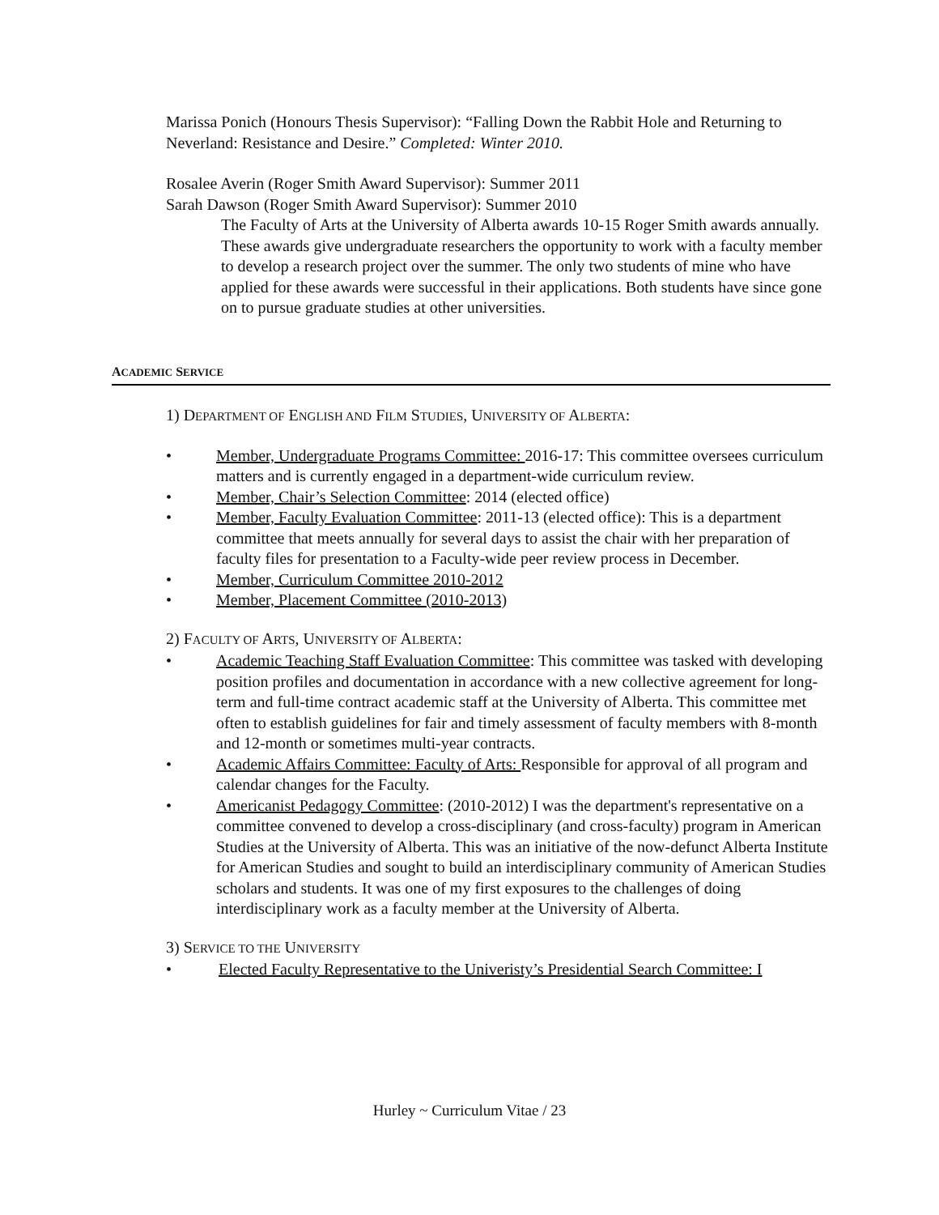Marissa Ponich (Honours Thesis Supervisor): “Falling Down the Rabbit Hole and Returning to Neverland: Resistance and Desire.” Completed: Winter 2010.
Rosalee Averin (Roger Smith Award Supervisor): Summer 2011
Sarah Dawson (Roger Smith Award Supervisor): Summer 2010
The Faculty of Arts at the University of Alberta awards 10-15 Roger Smith awards annually. These awards give undergraduate researchers the opportunity to work with a faculty member to develop a research project over the summer. The only two students of mine who have applied for these awards were successful in their applications. Both students have since gone on to pursue graduate studies at other universities.
ACADEMIC SERVICE
1) DEPARTMENT OF ENGLISH AND FILM STUDIES, UNIVERSITY OF ALBERTA:
• Member, Undergraduate Programs Committee: 2016-17: This committee oversees curriculum matters and is currently engaged in a department-wide curriculum review.
• Member, Chair’s Selection Committee: 2014 (elected office)
• Member, Faculty Evaluation Committee: 2011-13 (elected office): This is a department committee that meets annually for several days to assist the chair with her preparation of faculty files for presentation to a Faculty-wide peer review process in December.
• Member, Curriculum Committee 2010-2012
• Member, Placement Committee (2010-2013)
2) FACULTY OF ARTS, UNIVERSITY OF ALBERTA:
• Academic Teaching Staff Evaluation Committee: This committee was tasked with developing position profiles and documentation in accordance with a new collective agreement for long-term and full-time contract academic staff at the University of Alberta. This committee met often to establish guidelines for fair and timely assessment of faculty members with 8-month and 12-month or sometimes multi-year contracts.
• Academic Affairs Committee: Faculty of Arts: Responsible for approval of all program and calendar changes for the Faculty.
• Americanist Pedagogy Committee: (2010-2012) I was the department's representative on a committee convened to develop a cross-disciplinary (and cross-faculty) program in American Studies at the University of Alberta. This was an initiative of the now-defunct Alberta Institute for American Studies and sought to build an interdisciplinary community of American Studies scholars and students. It was one of my first exposures to the challenges of doing interdisciplinary work as a faculty member at the University of Alberta.
3) SERVICE TO THE UNIVERSITY
• Elected Faculty Representative to the Univeristy’s Presidential Search Committee: I
Hurley ~ Curriculum Vitae / 23